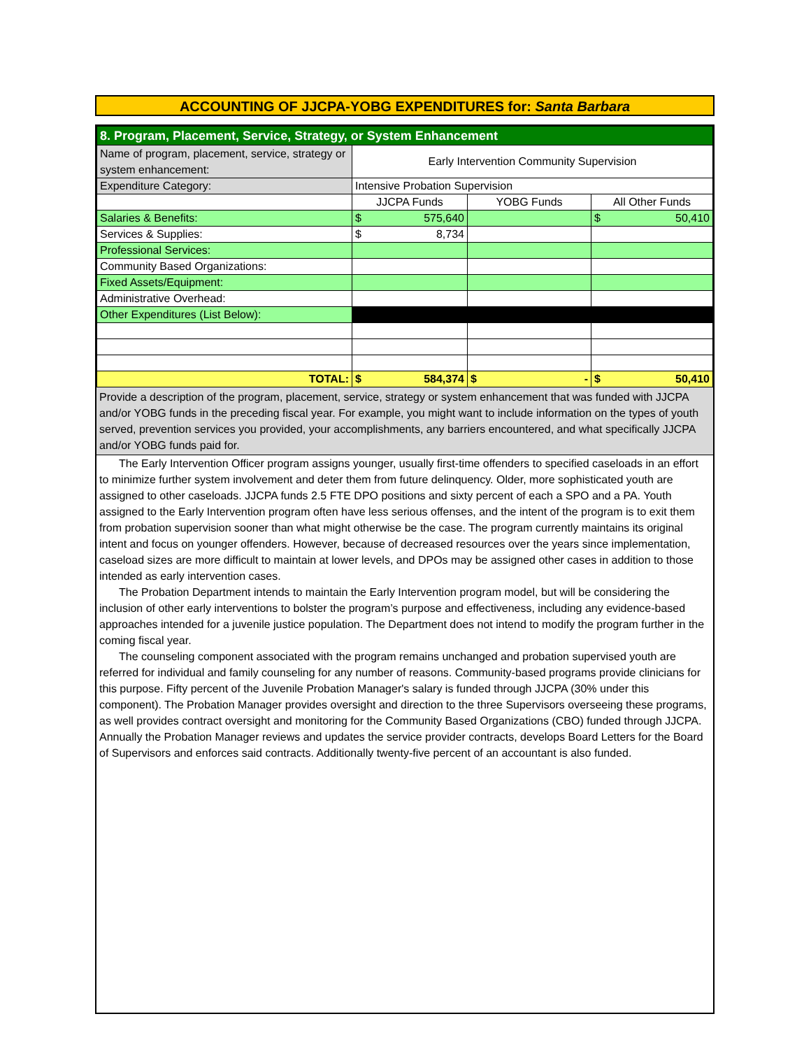ACCOUNTING OF JJCPA-YOBG EXPENDITURES for: Santa Barbara
| 8. Program, Placement, Service, Strategy, or System Enhancement | | | |
| Name of program, placement, service, strategy or system enhancement: | Early Intervention Community Supervision | | |
| Expenditure Category: | Intensive Probation Supervision | | |
| | JJCPA Funds | YOBG Funds | All Other Funds |
| Salaries & Benefits: | $ 575,640 | | $ 50,410 |
| Services & Supplies: | $ 8,734 | | |
| Professional Services: | | | |
| Community Based Organizations: | | | |
| Fixed Assets/Equipment: | | | |
| Administrative Overhead: | | | |
| Other Expenditures (List Below): | | | |
| TOTAL: | $ 584,374 | $ - | $ 50,410 |
Provide a description of the program, placement, service, strategy or system enhancement that was funded with JJCPA and/or YOBG funds in the preceding fiscal year. For example, you might want to include information on the types of youth served, prevention services you provided, your accomplishments, any barriers encountered, and what specifically JJCPA and/or YOBG funds paid for.
The Early Intervention Officer program assigns younger, usually first-time offenders to specified caseloads in an effort to minimize further system involvement and deter them from future delinquency. Older, more sophisticated youth are assigned to other caseloads. JJCPA funds 2.5 FTE DPO positions and sixty percent of each a SPO and a PA. Youth assigned to the Early Intervention program often have less serious offenses, and the intent of the program is to exit them from probation supervision sooner than what might otherwise be the case. The program currently maintains its original intent and focus on younger offenders. However, because of decreased resources over the years since implementation, caseload sizes are more difficult to maintain at lower levels, and DPOs may be assigned other cases in addition to those intended as early intervention cases.
The Probation Department intends to maintain the Early Intervention program model, but will be considering the inclusion of other early interventions to bolster the program’s purpose and effectiveness, including any evidence-based approaches intended for a juvenile justice population. The Department does not intend to modify the program further in the coming fiscal year.
The counseling component associated with the program remains unchanged and probation supervised youth are referred for individual and family counseling for any number of reasons. Community-based programs provide clinicians for this purpose. Fifty percent of the Juvenile Probation Manager's salary is funded through JJCPA (30% under this component). The Probation Manager provides oversight and direction to the three Supervisors overseeing these programs, as well provides contract oversight and monitoring for the Community Based Organizations (CBO) funded through JJCPA. Annually the Probation Manager reviews and updates the service provider contracts, develops Board Letters for the Board of Supervisors and enforces said contracts. Additionally twenty-five percent of an accountant is also funded.